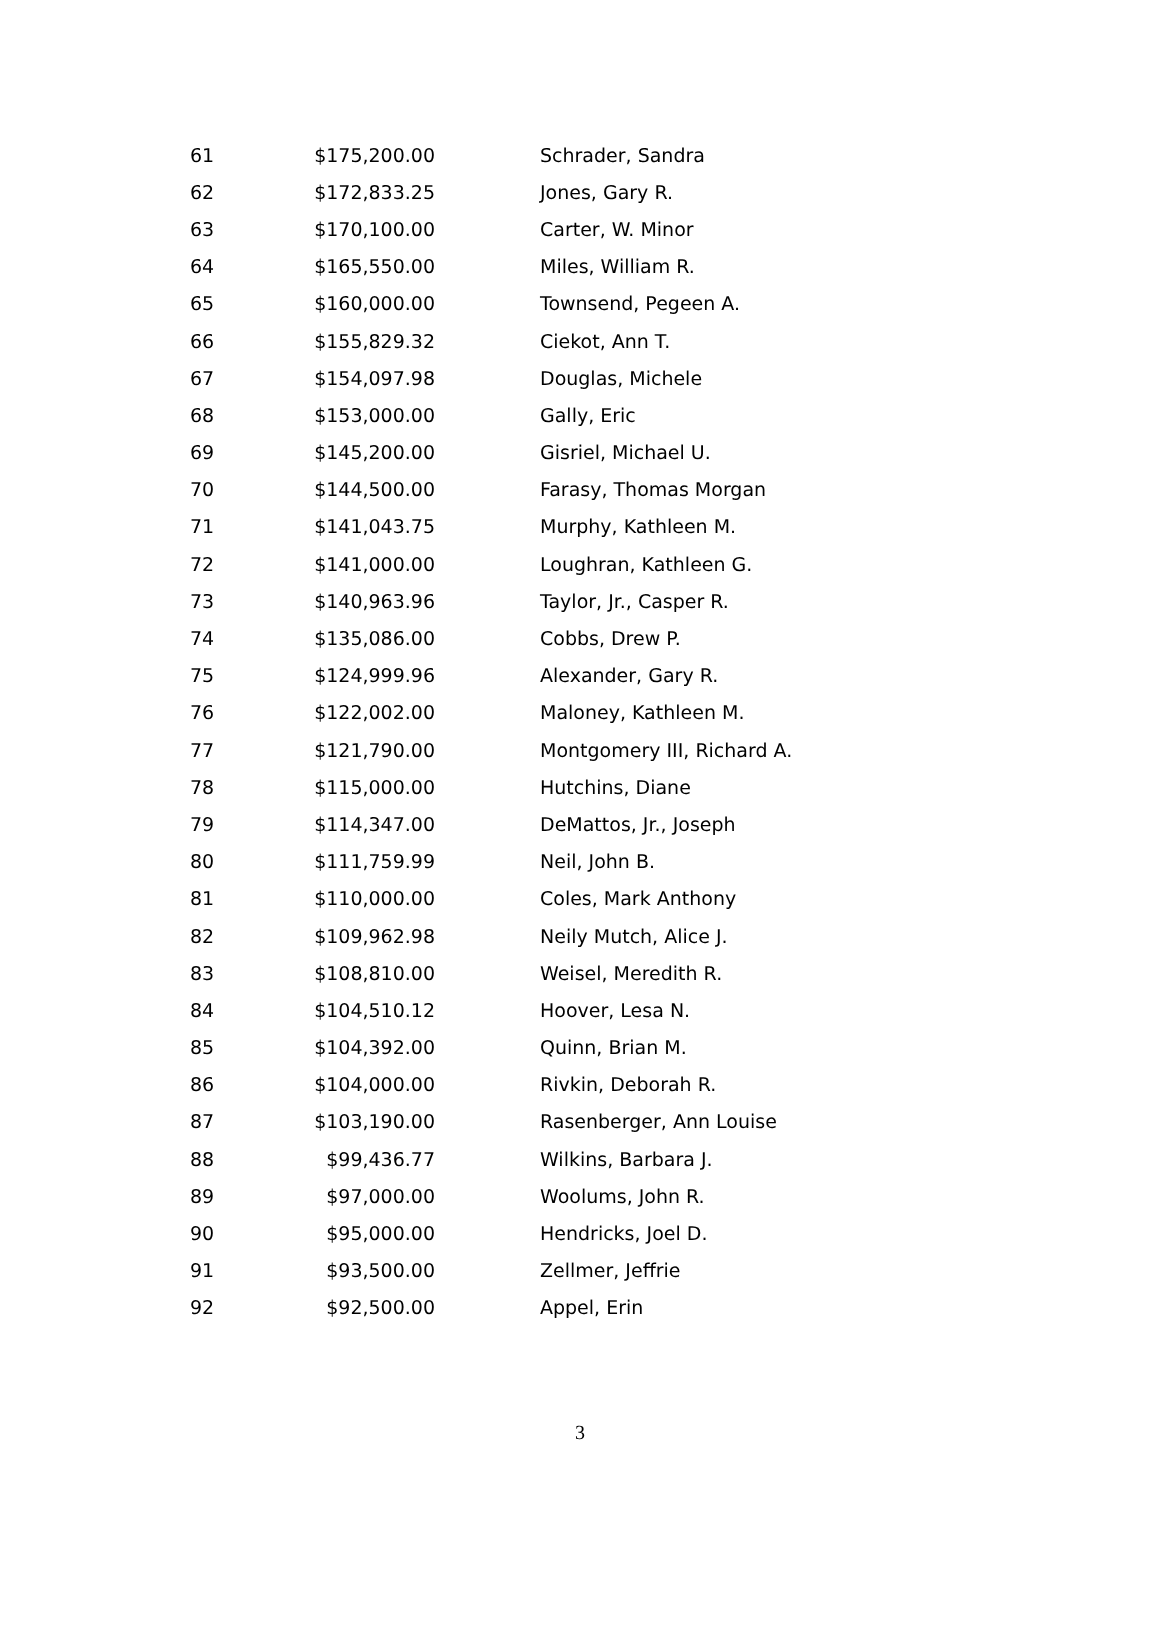| 61 | $175,200.00 | Schrader, Sandra |
| 62 | $172,833.25 | Jones, Gary R. |
| 63 | $170,100.00 | Carter, W. Minor |
| 64 | $165,550.00 | Miles, William R. |
| 65 | $160,000.00 | Townsend, Pegeen A. |
| 66 | $155,829.32 | Ciekot, Ann T. |
| 67 | $154,097.98 | Douglas, Michele |
| 68 | $153,000.00 | Gally, Eric |
| 69 | $145,200.00 | Gisriel, Michael U. |
| 70 | $144,500.00 | Farasy, Thomas Morgan |
| 71 | $141,043.75 | Murphy, Kathleen M. |
| 72 | $141,000.00 | Loughran, Kathleen G. |
| 73 | $140,963.96 | Taylor, Jr., Casper R. |
| 74 | $135,086.00 | Cobbs, Drew P. |
| 75 | $124,999.96 | Alexander, Gary R. |
| 76 | $122,002.00 | Maloney, Kathleen M. |
| 77 | $121,790.00 | Montgomery III, Richard A. |
| 78 | $115,000.00 | Hutchins, Diane |
| 79 | $114,347.00 | DeMattos, Jr., Joseph |
| 80 | $111,759.99 | Neil, John B. |
| 81 | $110,000.00 | Coles, Mark Anthony |
| 82 | $109,962.98 | Neily Mutch, Alice J. |
| 83 | $108,810.00 | Weisel, Meredith R. |
| 84 | $104,510.12 | Hoover, Lesa N. |
| 85 | $104,392.00 | Quinn, Brian M. |
| 86 | $104,000.00 | Rivkin, Deborah R. |
| 87 | $103,190.00 | Rasenberger, Ann Louise |
| 88 | $99,436.77 | Wilkins, Barbara J. |
| 89 | $97,000.00 | Woolums, John R. |
| 90 | $95,000.00 | Hendricks, Joel D. |
| 91 | $93,500.00 | Zellmer, Jeffrie |
| 92 | $92,500.00 | Appel, Erin |
3